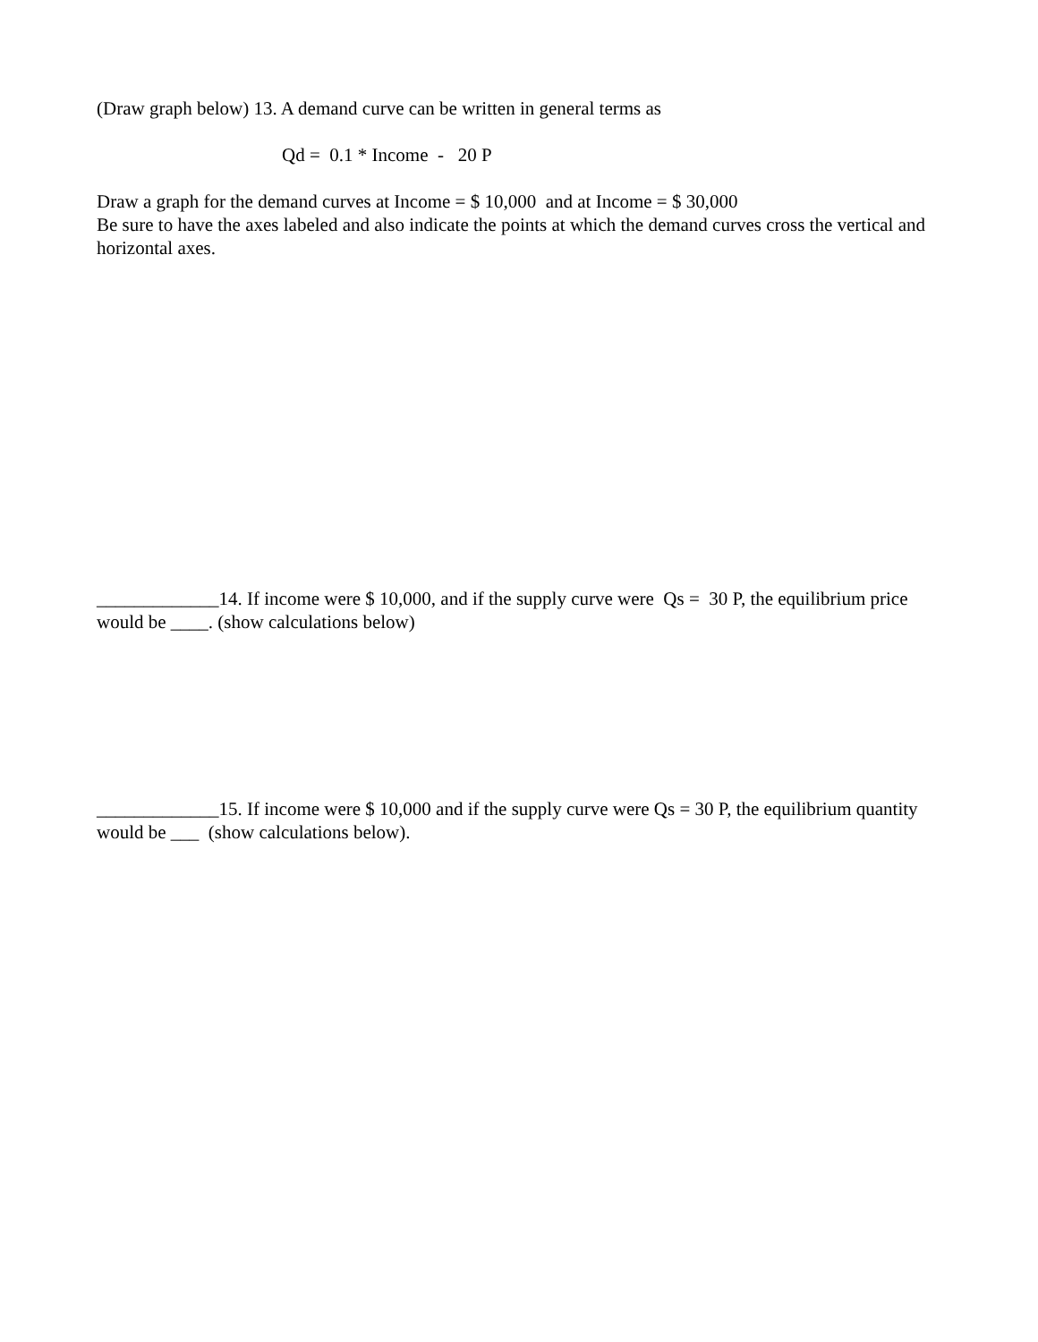(Draw graph below) 13. A demand curve can be written in general terms as
Qd = 0.1 * Income - 20 P
Draw a graph for the demand curves at Income = $ 10,000 and at Income = $ 30,000
Be sure to have the axes labeled and also indicate the points at which the demand curves cross the vertical and horizontal axes.
_____________14. If income were $ 10,000, and if the supply curve were Qs = 30 P, the equilibrium price would be ____. (show calculations below)
_____________15. If income were $ 10,000 and if the supply curve were Qs = 30 P, the equilibrium quantity would be ___ (show calculations below).